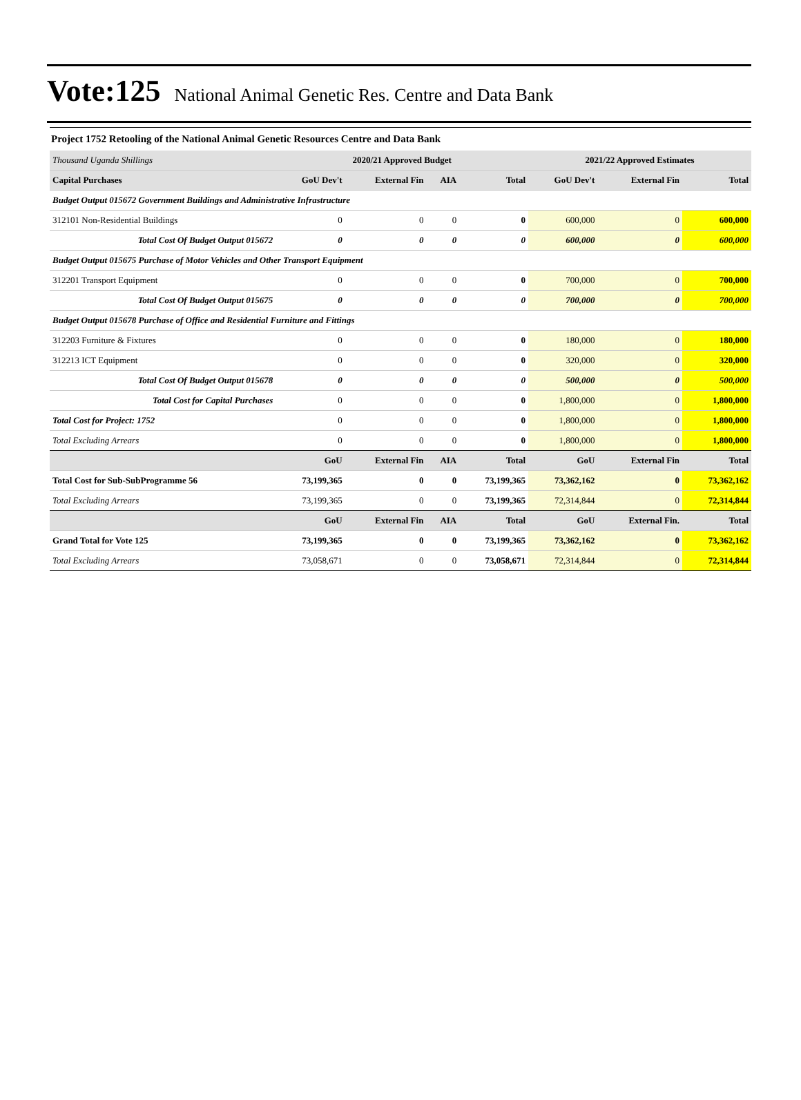Vote:125 National Animal Genetic Res. Centre and Data Bank
Project 1752 Retooling of the National Animal Genetic Resources Centre and Data Bank
| Thousand Uganda Shillings | 2020/21 Approved Budget | | | | 2021/22 Approved Estimates | | |
| Capital Purchases | GoU Dev't | External Fin | AIA | Total | GoU Dev't | External Fin | Total |
| Budget Output 015672 Government Buildings and Administrative Infrastructure | | | | | | | |
| 312101 Non-Residential Buildings | 0 | 0 | 0 | 0 | 600,000 | 0 | 600,000 |
| Total Cost Of Budget Output 015672 | 0 | 0 | 0 | 0 | 600,000 | 0 | 600,000 |
| Budget Output 015675 Purchase of Motor Vehicles and Other Transport Equipment | | | | | | | |
| 312201 Transport Equipment | 0 | 0 | 0 | 0 | 700,000 | 0 | 700,000 |
| Total Cost Of Budget Output 015675 | 0 | 0 | 0 | 0 | 700,000 | 0 | 700,000 |
| Budget Output 015678 Purchase of Office and Residential Furniture and Fittings | | | | | | | |
| 312203 Furniture & Fixtures | 0 | 0 | 0 | 0 | 180,000 | 0 | 180,000 |
| 312213 ICT Equipment | 0 | 0 | 0 | 0 | 320,000 | 0 | 320,000 |
| Total Cost Of Budget Output 015678 | 0 | 0 | 0 | 0 | 500,000 | 0 | 500,000 |
| Total Cost for Capital Purchases | 0 | 0 | 0 | 0 | 1,800,000 | 0 | 1,800,000 |
| Total Cost for Project: 1752 | 0 | 0 | 0 | 0 | 1,800,000 | 0 | 1,800,000 |
| Total Excluding Arrears | 0 | 0 | 0 | 0 | 1,800,000 | 0 | 1,800,000 |
| | GoU | External Fin | AIA | Total | GoU | External Fin | Total |
| Total Cost for Sub-SubProgramme 56 | 73,199,365 | 0 | 0 | 73,199,365 | 73,362,162 | 0 | 73,362,162 |
| Total Excluding Arrears | 73,199,365 | 0 | 0 | 73,199,365 | 72,314,844 | 0 | 72,314,844 |
| | GoU | External Fin | AIA | Total | GoU | External Fin. | Total |
| Grand Total for Vote 125 | 73,199,365 | 0 | 0 | 73,199,365 | 73,362,162 | 0 | 73,362,162 |
| Total Excluding Arrears | 73,058,671 | 0 | 0 | 73,058,671 | 72,314,844 | 0 | 72,314,844 |